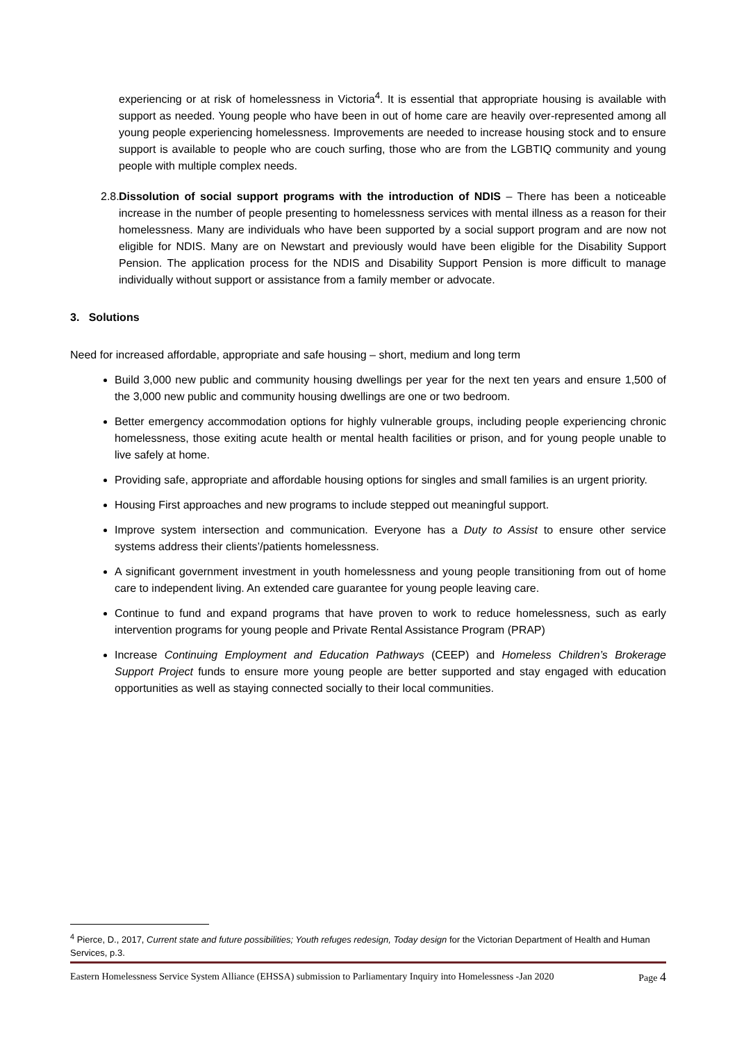experiencing or at risk of homelessness in Victoria<sup>4</sup>. It is essential that appropriate housing is available with support as needed. Young people who have been in out of home care are heavily over-represented among all young people experiencing homelessness. Improvements are needed to increase housing stock and to ensure support is available to people who are couch surfing, those who are from the LGBTIQ community and young people with multiple complex needs.
2.8.
Dissolution of social support programs with the introduction of NDIS – There has been a noticeable increase in the number of people presenting to homelessness services with mental illness as a reason for their homelessness. Many are individuals who have been supported by a social support program and are now not eligible for NDIS. Many are on Newstart and previously would have been eligible for the Disability Support Pension. The application process for the NDIS and Disability Support Pension is more difficult to manage individually without support or assistance from a family member or advocate.
3. Solutions
Need for increased affordable, appropriate and safe housing – short, medium and long term
Build 3,000 new public and community housing dwellings per year for the next ten years and ensure 1,500 of the 3,000 new public and community housing dwellings are one or two bedroom.
Better emergency accommodation options for highly vulnerable groups, including people experiencing chronic homelessness, those exiting acute health or mental health facilities or prison, and for young people unable to live safely at home.
Providing safe, appropriate and affordable housing options for singles and small families is an urgent priority.
Housing First approaches and new programs to include stepped out meaningful support.
Improve system intersection and communication. Everyone has a Duty to Assist to ensure other service systems address their clients’/patients homelessness.
A significant government investment in youth homelessness and young people transitioning from out of home care to independent living. An extended care guarantee for young people leaving care.
Continue to fund and expand programs that have proven to work to reduce homelessness, such as early intervention programs for young people and Private Rental Assistance Program (PRAP)
Increase Continuing Employment and Education Pathways (CEEP) and Homeless Children’s Brokerage Support Project funds to ensure more young people are better supported and stay engaged with education opportunities as well as staying connected socially to their local communities.
<sup>4</sup> Pierce, D., 2017, Current state and future possibilities; Youth refuges redesign, Today design for the Victorian Department of Health and Human Services, p.3.
Eastern Homelessness Service System Alliance (EHSSA) submission to Parliamentary Inquiry into Homelessness -Jan 2020 Page 4